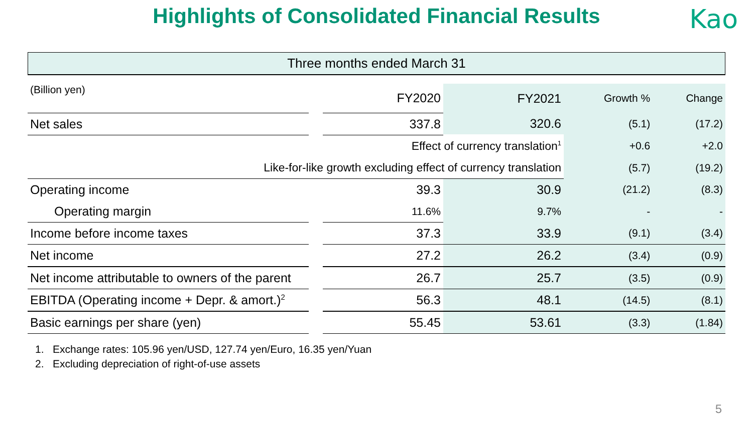Highlights of Consolidated Financial Results Kao
Three months ended March 31
| (Billion yen) | | FY2020 | FY2021 | Growth % | Change |
| Net sales | | 337.8 | 320.6 | (5.1) | (17.2) |
| Effect of currency translation<sup>1</sup> | | | | +0.6 | +2.0 |
| Like-for-like growth excluding effect of currency translation | | | | (5.7) | (19.2) |
| Operating income | | 39.3 | 30.9 | (21.2) | (8.3) |
| Operating margin | | 11.6% | 9.7% | - | - |
| Income before income taxes | | 37.3 | 33.9 | (9.1) | (3.4) |
| Net income | | 27.2 | 26.2 | (3.4) | (0.9) |
| Net income attributable to owners of the parent | | 26.7 | 25.7 | (3.5) | (0.9) |
| EBITDA (Operating income + Depr. & amort.)<sup>2</sup> | | 56.3 | 48.1 | (14.5) | (8.1) |
| Basic earnings per share (yen) | | 55.45 | 53.61 | (3.3) | (1.84) |
1. Exchange rates: 105.96 yen/USD, 127.74 yen/Euro, 16.35 yen/Yuan
2. Excluding depreciation of right-of-use assets
5